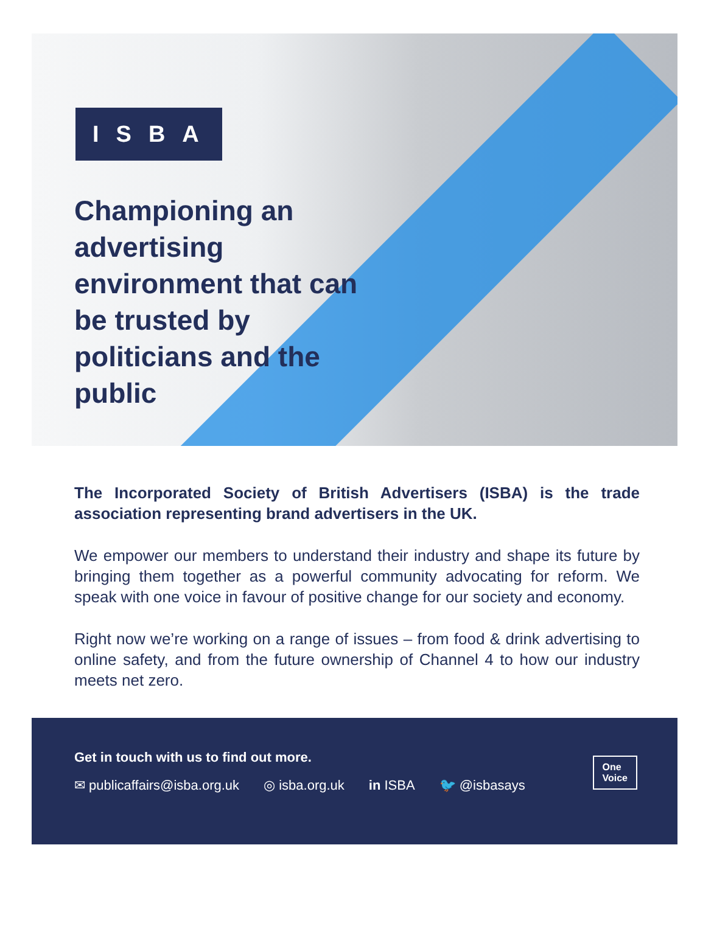ISBA
Championing an advertising environment that can be trusted by politicians and the public
The Incorporated Society of British Advertisers (ISBA) is the trade association representing brand advertisers in the UK.
We empower our members to understand their industry and shape its future by bringing them together as a powerful community advocating for reform. We speak with one voice in favour of positive change for our society and economy.
Right now we’re working on a range of issues – from food & drink advertising to online safety, and from the future ownership of Channel 4 to how our industry meets net zero.
Get in touch with us to find out more.
✉ publicaffairs@isba.org.uk ◎ isba.org.uk in ISBA 🐦 @isbasays
One
Voice